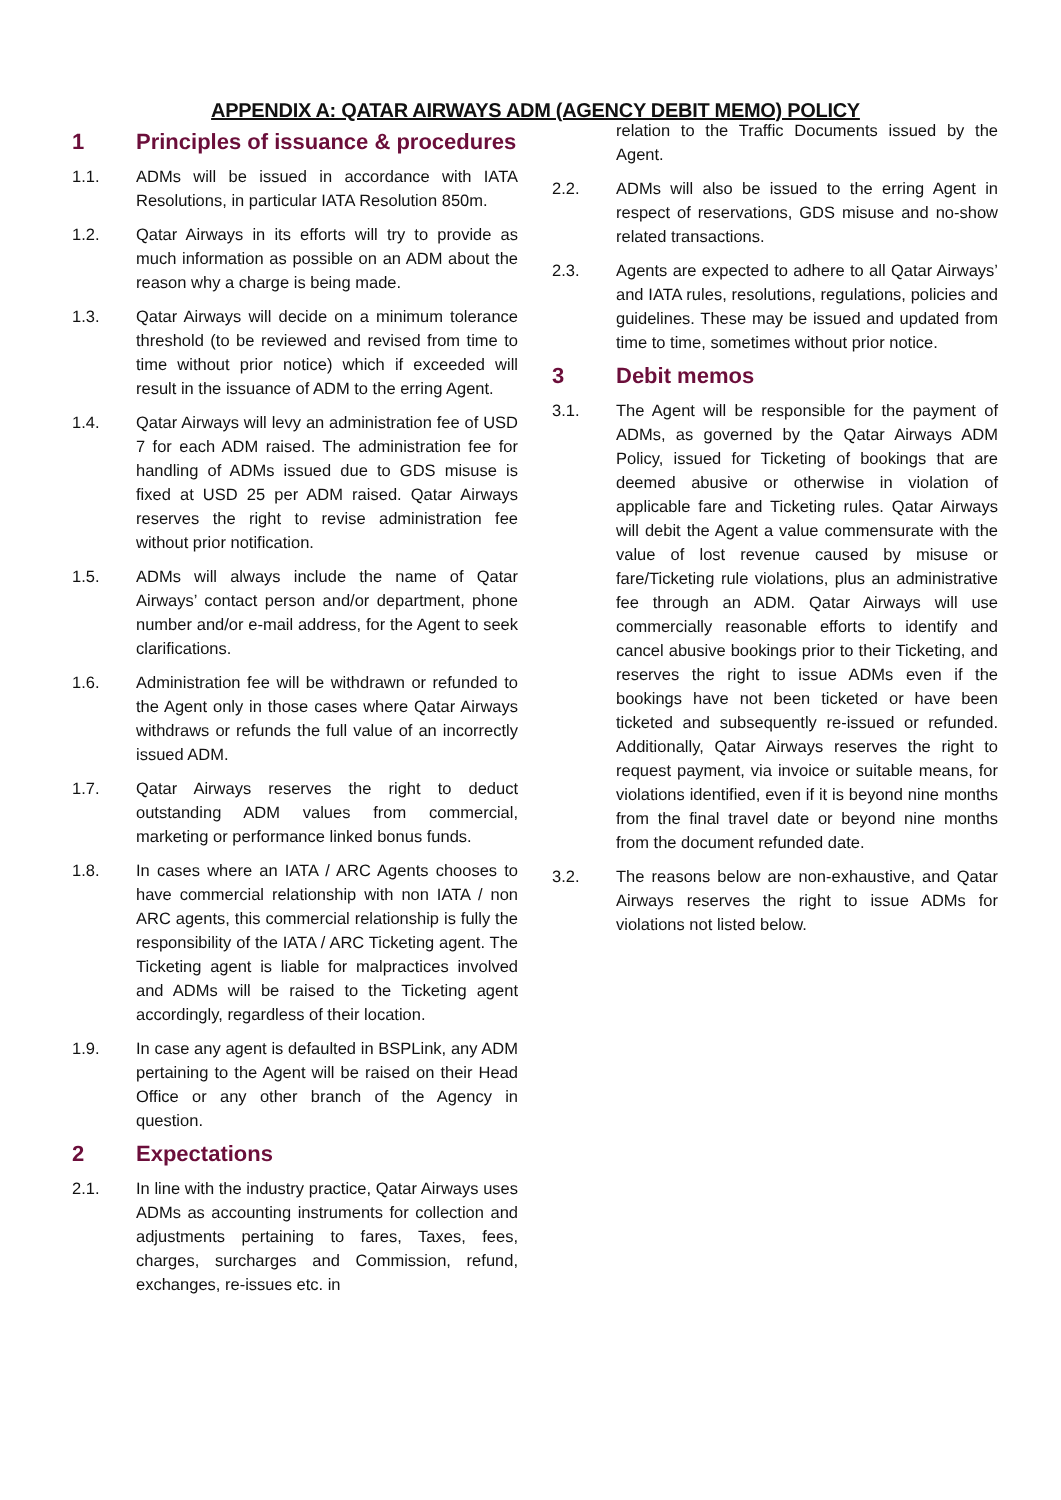APPENDIX A: QATAR AIRWAYS ADM (AGENCY DEBIT MEMO) POLICY
1 Principles of issuance & procedures
1.1. ADMs will be issued in accordance with IATA Resolutions, in particular IATA Resolution 850m.
1.2. Qatar Airways in its efforts will try to provide as much information as possible on an ADM about the reason why a charge is being made.
1.3. Qatar Airways will decide on a minimum tolerance threshold (to be reviewed and revised from time to time without prior notice) which if exceeded will result in the issuance of ADM to the erring Agent.
1.4. Qatar Airways will levy an administration fee of USD 7 for each ADM raised. The administration fee for handling of ADMs issued due to GDS misuse is fixed at USD 25 per ADM raised. Qatar Airways reserves the right to revise administration fee without prior notification.
1.5. ADMs will always include the name of Qatar Airways’ contact person and/or department, phone number and/or e-mail address, for the Agent to seek clarifications.
1.6. Administration fee will be withdrawn or refunded to the Agent only in those cases where Qatar Airways withdraws or refunds the full value of an incorrectly issued ADM.
1.7. Qatar Airways reserves the right to deduct outstanding ADM values from commercial, marketing or performance linked bonus funds.
1.8. In cases where an IATA / ARC Agents chooses to have commercial relationship with non IATA / non ARC agents, this commercial relationship is fully the responsibility of the IATA / ARC Ticketing agent. The Ticketing agent is liable for malpractices involved and ADMs will be raised to the Ticketing agent accordingly, regardless of their location.
1.9. In case any agent is defaulted in BSPLink, any ADM pertaining to the Agent will be raised on their Head Office or any other branch of the Agency in question.
2 Expectations
2.1. In line with the industry practice, Qatar Airways uses ADMs as accounting instruments for collection and adjustments pertaining to fares, Taxes, fees, charges, surcharges and Commission, refund, exchanges, re-issues etc. in
relation to the Traffic Documents issued by the Agent.
2.2. ADMs will also be issued to the erring Agent in respect of reservations, GDS misuse and no-show related transactions.
2.3. Agents are expected to adhere to all Qatar Airways’ and IATA rules, resolutions, regulations, policies and guidelines. These may be issued and updated from time to time, sometimes without prior notice.
3 Debit memos
3.1. The Agent will be responsible for the payment of ADMs, as governed by the Qatar Airways ADM Policy, issued for Ticketing of bookings that are deemed abusive or otherwise in violation of applicable fare and Ticketing rules. Qatar Airways will debit the Agent a value commensurate with the value of lost revenue caused by misuse or fare/Ticketing rule violations, plus an administrative fee through an ADM. Qatar Airways will use commercially reasonable efforts to identify and cancel abusive bookings prior to their Ticketing, and reserves the right to issue ADMs even if the bookings have not been ticketed or have been ticketed and subsequently re-issued or refunded. Additionally, Qatar Airways reserves the right to request payment, via invoice or suitable means, for violations identified, even if it is beyond nine months from the final travel date or beyond nine months from the document refunded date.
3.2. The reasons below are non-exhaustive, and Qatar Airways reserves the right to issue ADMs for violations not listed below.